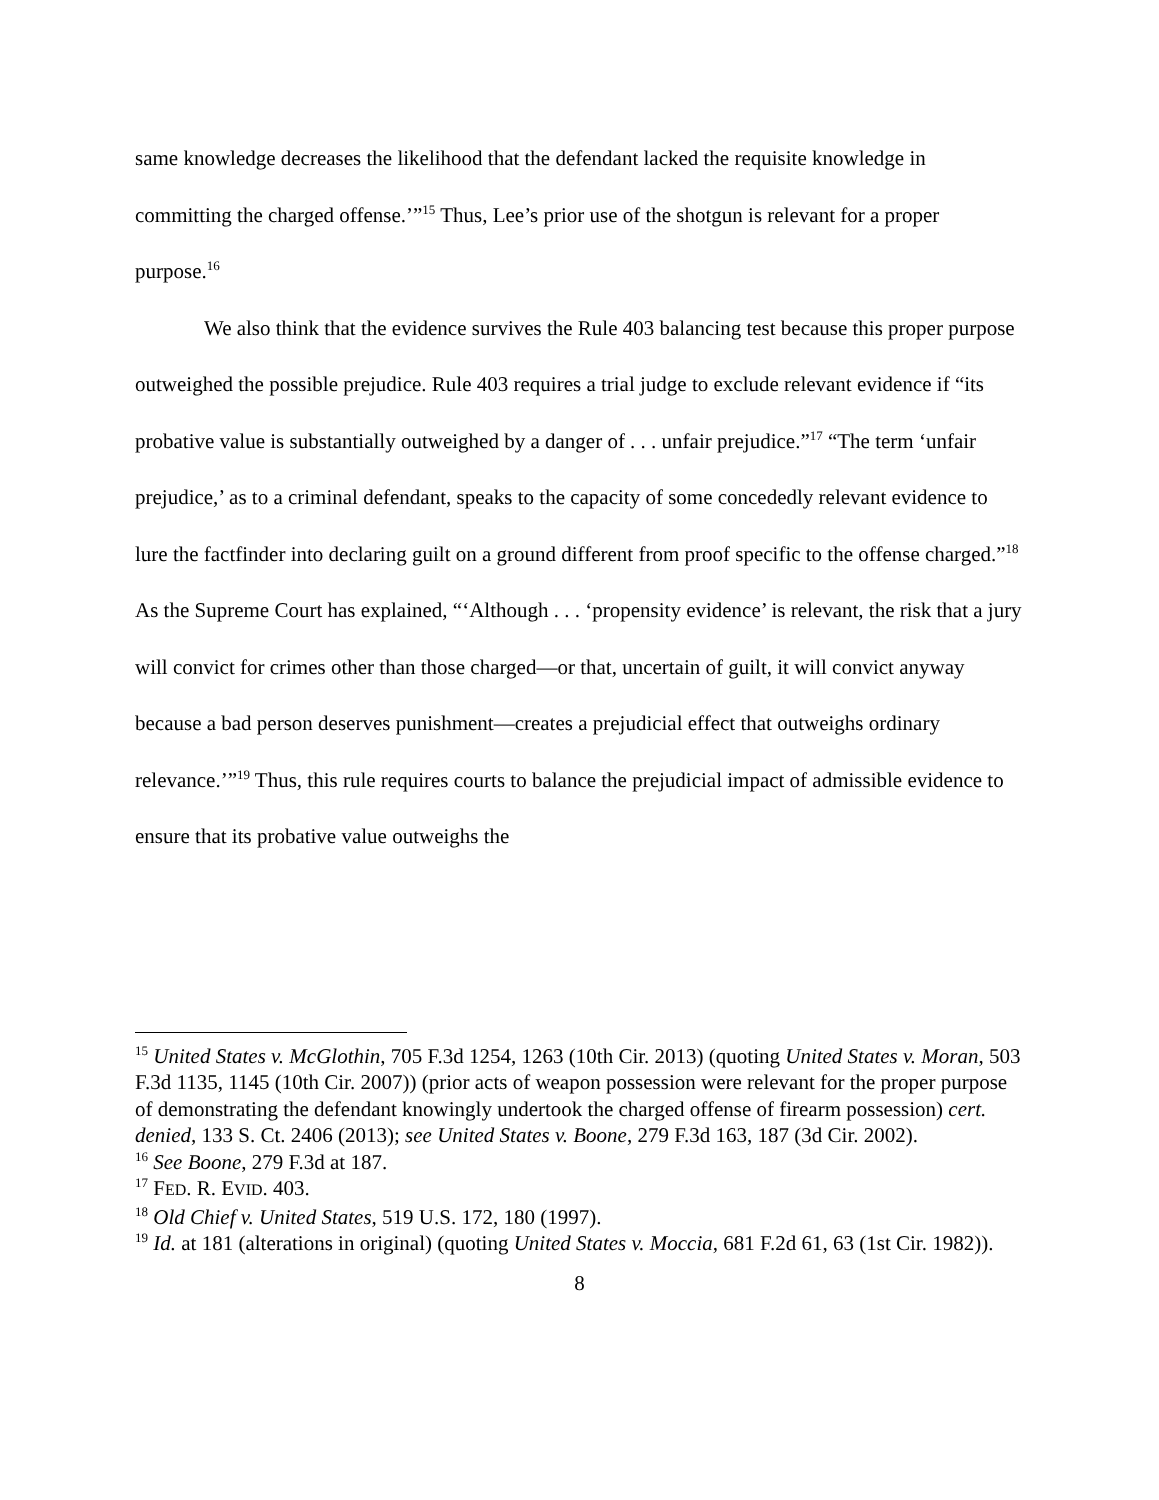same knowledge decreases the likelihood that the defendant lacked the requisite knowledge in committing the charged offense.’”<sup>15</sup> Thus, Lee’s prior use of the shotgun is relevant for a proper purpose.<sup>16</sup>
We also think that the evidence survives the Rule 403 balancing test because this proper purpose outweighed the possible prejudice. Rule 403 requires a trial judge to exclude relevant evidence if “its probative value is substantially outweighed by a danger of . . . unfair prejudice.”<sup>17</sup> “The term ‘unfair prejudice,’ as to a criminal defendant, speaks to the capacity of some concededly relevant evidence to lure the factfinder into declaring guilt on a ground different from proof specific to the offense charged.”<sup>18</sup> As the Supreme Court has explained, “‘Although . . . ‘propensity evidence’ is relevant, the risk that a jury will convict for crimes other than those charged—or that, uncertain of guilt, it will convict anyway because a bad person deserves punishment—creates a prejudicial effect that outweighs ordinary relevance.’”<sup>19</sup> Thus, this rule requires courts to balance the prejudicial impact of admissible evidence to ensure that its probative value outweighs the
<sup>15</sup> United States v. McGlothin, 705 F.3d 1254, 1263 (10th Cir. 2013) (quoting United States v. Moran, 503 F.3d 1135, 1145 (10th Cir. 2007)) (prior acts of weapon possession were relevant for the proper purpose of demonstrating the defendant knowingly undertook the charged offense of firearm possession) cert. denied, 133 S. Ct. 2406 (2013); see United States v. Boone, 279 F.3d 163, 187 (3d Cir. 2002).
<sup>16</sup> See Boone, 279 F.3d at 187.
<sup>17</sup> FED. R. EVID. 403.
<sup>18</sup> Old Chief v. United States, 519 U.S. 172, 180 (1997).
<sup>19</sup> Id. at 181 (alterations in original) (quoting United States v. Moccia, 681 F.2d 61, 63 (1st Cir. 1982)).
8